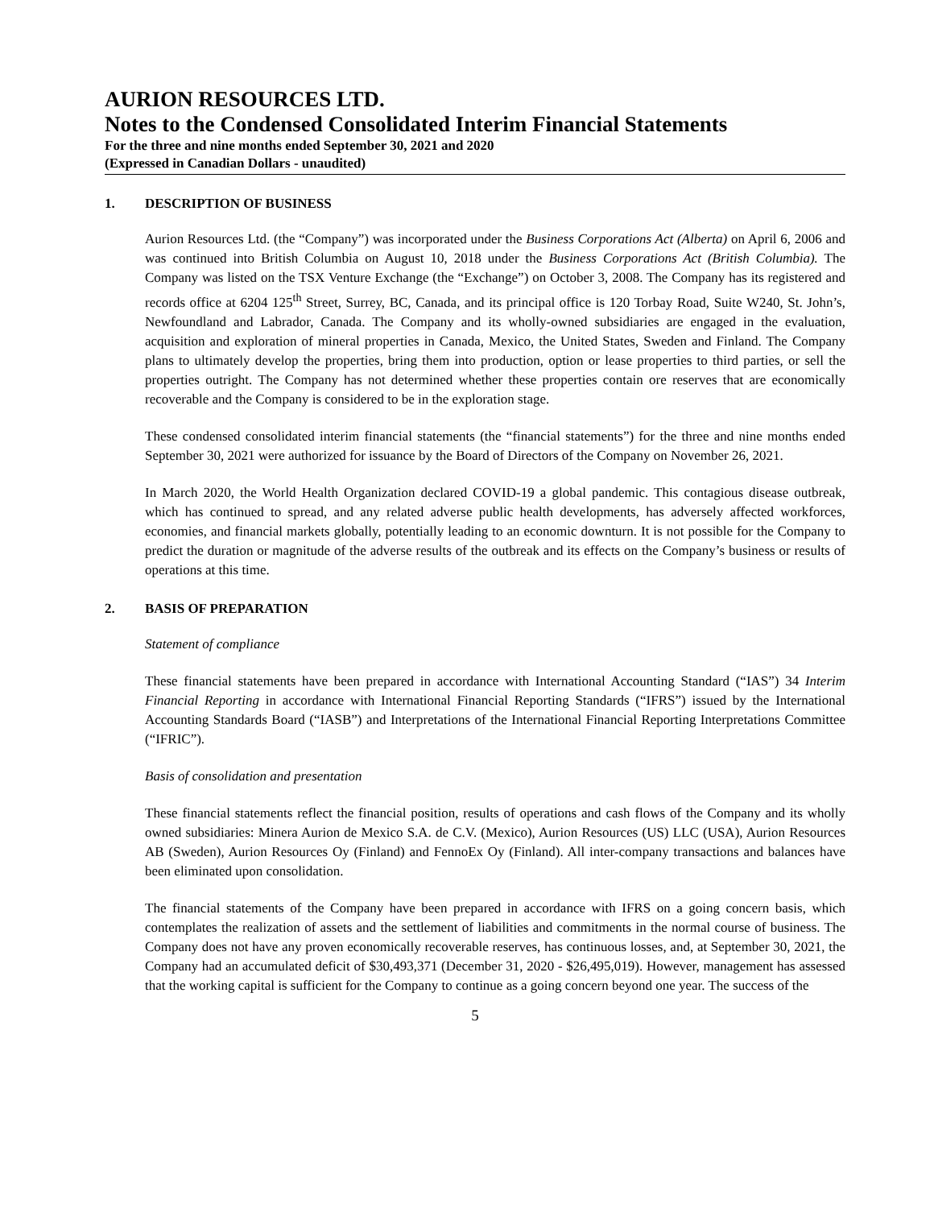AURION RESOURCES LTD.
Notes to the Condensed Consolidated Interim Financial Statements
For the three and nine months ended September 30, 2021 and 2020
(Expressed in Canadian Dollars - unaudited)
1. DESCRIPTION OF BUSINESS
Aurion Resources Ltd. (the “Company”) was incorporated under the Business Corporations Act (Alberta) on April 6, 2006 and was continued into British Columbia on August 10, 2018 under the Business Corporations Act (British Columbia). The Company was listed on the TSX Venture Exchange (the “Exchange”) on October 3, 2008. The Company has its registered and records office at 6204 125<sup>th</sup> Street, Surrey, BC, Canada, and its principal office is 120 Torbay Road, Suite W240, St. John’s, Newfoundland and Labrador, Canada. The Company and its wholly-owned subsidiaries are engaged in the evaluation, acquisition and exploration of mineral properties in Canada, Mexico, the United States, Sweden and Finland. The Company plans to ultimately develop the properties, bring them into production, option or lease properties to third parties, or sell the properties outright. The Company has not determined whether these properties contain ore reserves that are economically recoverable and the Company is considered to be in the exploration stage.
These condensed consolidated interim financial statements (the “financial statements”) for the three and nine months ended September 30, 2021 were authorized for issuance by the Board of Directors of the Company on November 26, 2021.
In March 2020, the World Health Organization declared COVID-19 a global pandemic. This contagious disease outbreak, which has continued to spread, and any related adverse public health developments, has adversely affected workforces, economies, and financial markets globally, potentially leading to an economic downturn. It is not possible for the Company to predict the duration or magnitude of the adverse results of the outbreak and its effects on the Company’s business or results of operations at this time.
2. BASIS OF PREPARATION
Statement of compliance
These financial statements have been prepared in accordance with International Accounting Standard (“IAS”) 34 Interim Financial Reporting in accordance with International Financial Reporting Standards (“IFRS”) issued by the International Accounting Standards Board (“IASB”) and Interpretations of the International Financial Reporting Interpretations Committee (“IFRIC”).
Basis of consolidation and presentation
These financial statements reflect the financial position, results of operations and cash flows of the Company and its wholly owned subsidiaries: Minera Aurion de Mexico S.A. de C.V. (Mexico), Aurion Resources (US) LLC (USA), Aurion Resources AB (Sweden), Aurion Resources Oy (Finland) and FennoEx Oy (Finland). All inter-company transactions and balances have been eliminated upon consolidation.
The financial statements of the Company have been prepared in accordance with IFRS on a going concern basis, which contemplates the realization of assets and the settlement of liabilities and commitments in the normal course of business. The Company does not have any proven economically recoverable reserves, has continuous losses, and, at September 30, 2021, the Company had an accumulated deficit of $30,493,371 (December 31, 2020 - $26,495,019). However, management has assessed that the working capital is sufficient for the Company to continue as a going concern beyond one year. The success of the
5